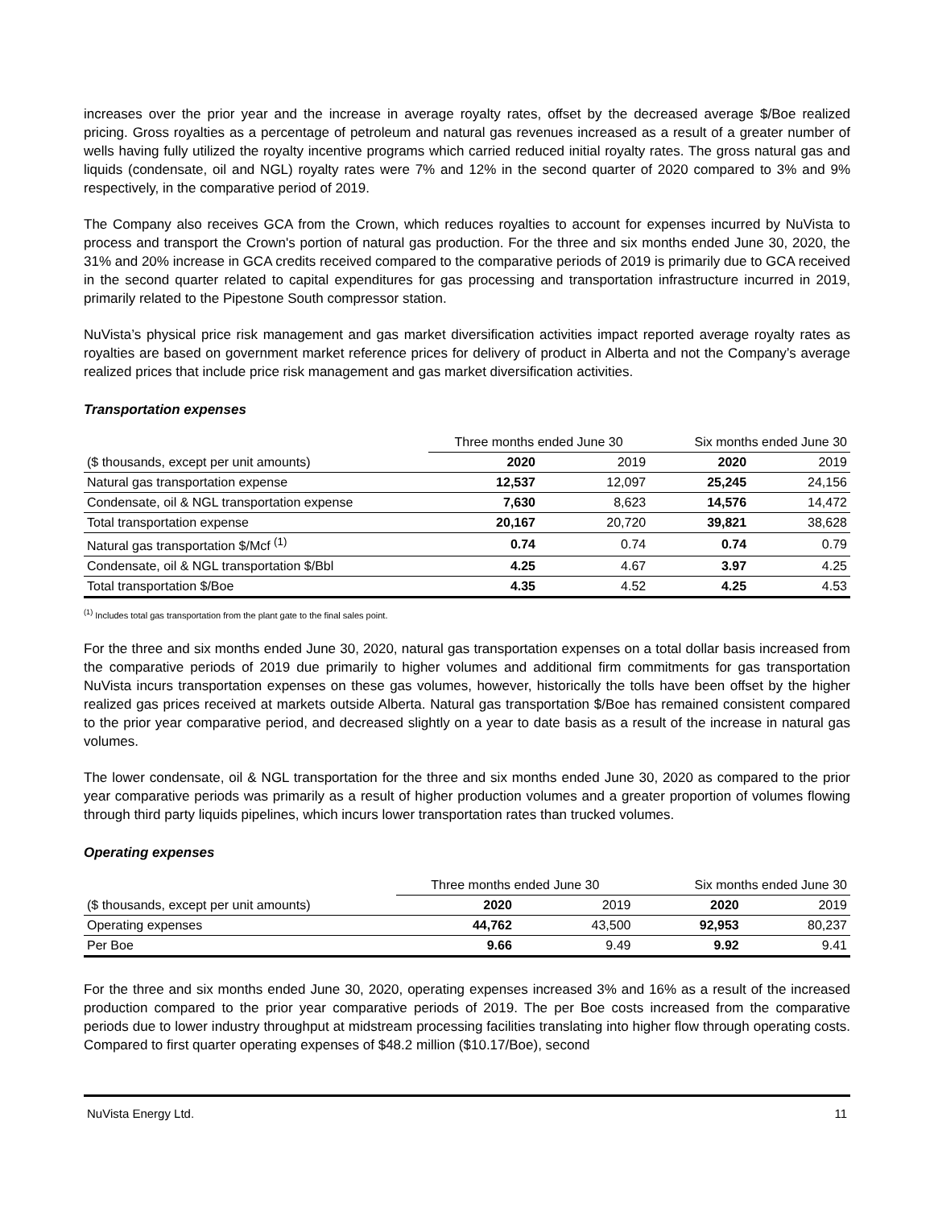increases over the prior year and the increase in average royalty rates, offset by the decreased average $/Boe realized pricing. Gross royalties as a percentage of petroleum and natural gas revenues increased as a result of a greater number of wells having fully utilized the royalty incentive programs which carried reduced initial royalty rates. The gross natural gas and liquids (condensate, oil and NGL) royalty rates were 7% and 12% in the second quarter of 2020 compared to 3% and 9% respectively, in the comparative period of 2019.
The Company also receives GCA from the Crown, which reduces royalties to account for expenses incurred by NuVista to process and transport the Crown's portion of natural gas production. For the three and six months ended June 30, 2020, the 31% and 20% increase in GCA credits received compared to the comparative periods of 2019 is primarily due to GCA received in the second quarter related to capital expenditures for gas processing and transportation infrastructure incurred in 2019, primarily related to the Pipestone South compressor station.
NuVista’s physical price risk management and gas market diversification activities impact reported average royalty rates as royalties are based on government market reference prices for delivery of product in Alberta and not the Company’s average realized prices that include price risk management and gas market diversification activities.
Transportation expenses
| | Three months ended June 30 | | Six months ended June 30 | |
| --- | --- | --- | --- | --- |
| ($ thousands, except per unit amounts) | 2020 | 2019 | 2020 | 2019 |
| Natural gas transportation expense | 12,537 | 12,097 | 25,245 | 24,156 |
| Condensate, oil & NGL transportation expense | 7,630 | 8,623 | 14,576 | 14,472 |
| Total transportation expense | 20,167 | 20,720 | 39,821 | 38,628 |
| Natural gas transportation $/Mcf <sup>(1)</sup> | 0.74 | 0.74 | 0.74 | 0.79 |
| Condensate, oil & NGL transportation $/Bbl | 4.25 | 4.67 | 3.97 | 4.25 |
| Total transportation $/Boe | 4.35 | 4.52 | 4.25 | 4.53 |
<sup>(1)</sup> Includes total gas transportation from the plant gate to the final sales point.
For the three and six months ended June 30, 2020, natural gas transportation expenses on a total dollar basis increased from the comparative periods of 2019 due primarily to higher volumes and additional firm commitments for gas transportation NuVista incurs transportation expenses on these gas volumes, however, historically the tolls have been offset by the higher realized gas prices received at markets outside Alberta. Natural gas transportation $/Boe has remained consistent compared to the prior year comparative period, and decreased slightly on a year to date basis as a result of the increase in natural gas volumes.
The lower condensate, oil & NGL transportation for the three and six months ended June 30, 2020 as compared to the prior year comparative periods was primarily as a result of higher production volumes and a greater proportion of volumes flowing through third party liquids pipelines, which incurs lower transportation rates than trucked volumes.
Operating expenses
| | Three months ended June 30 | | Six months ended June 30 | |
| --- | --- | --- | --- | --- |
| ($ thousands, except per unit amounts) | 2020 | 2019 | 2020 | 2019 |
| Operating expenses | 44,762 | 43,500 | 92,953 | 80,237 |
| Per Boe | 9.66 | 9.49 | 9.92 | 9.41 |
For the three and six months ended June 30, 2020, operating expenses increased 3% and 16% as a result of the increased production compared to the prior year comparative periods of 2019. The per Boe costs increased from the comparative periods due to lower industry throughput at midstream processing facilities translating into higher flow through operating costs. Compared to first quarter operating expenses of $48.2 million ($10.17/Boe), second
NuVista Energy Ltd. 11